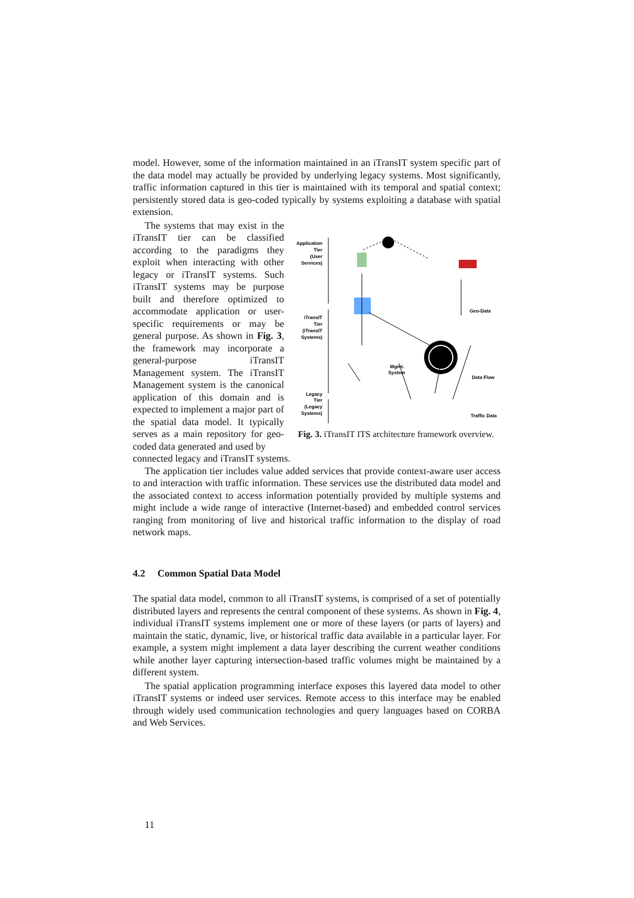model. However, some of the information maintained in an iTransIT system specific part of the data model may actually be provided by underlying legacy systems. Most significantly, traffic information captured in this tier is maintained with its temporal and spatial context; persistently stored data is geo-coded typically by systems exploiting a database with spatial extension.
The systems that may exist in the iTransIT tier can be classified according to the paradigms they exploit when interacting with other legacy or iTransIT systems. Such iTransIT systems may be purpose built and therefore optimized to accommodate application or user-specific requirements or may be general purpose. As shown in Fig. 3, the framework may incorporate a general-purpose iTransIT Management system. The iTransIT Management system is the canonical application of this domain and is expected to implement a major part of the spatial data model. It typically serves as a main repository for geo-coded data generated and used by
Application
Tier
(User
Services)
iTransIT
Tier
(iTransIT
Systems)
Legacy
Tier
(Legacy
Systems)
Mgmt.
System
Geo-Data
Data Flow
Traffic Data
Fig. 3. iTransIT ITS architecture framework overview.
connected legacy and iTransIT systems.
The application tier includes value added services that provide context-aware user access to and interaction with traffic information. These services use the distributed data model and the associated context to access information potentially provided by multiple systems and might include a wide range of interactive (Internet-based) and embedded control services ranging from monitoring of live and historical traffic information to the display of road network maps.
4.2 Common Spatial Data Model
The spatial data model, common to all iTransIT systems, is comprised of a set of potentially distributed layers and represents the central component of these systems. As shown in Fig. 4, individual iTransIT systems implement one or more of these layers (or parts of layers) and maintain the static, dynamic, live, or historical traffic data available in a particular layer. For example, a system might implement a data layer describing the current weather conditions while another layer capturing intersection-based traffic volumes might be maintained by a different system.
The spatial application programming interface exposes this layered data model to other iTransIT systems or indeed user services. Remote access to this interface may be enabled through widely used communication technologies and query languages based on CORBA and Web Services.
11